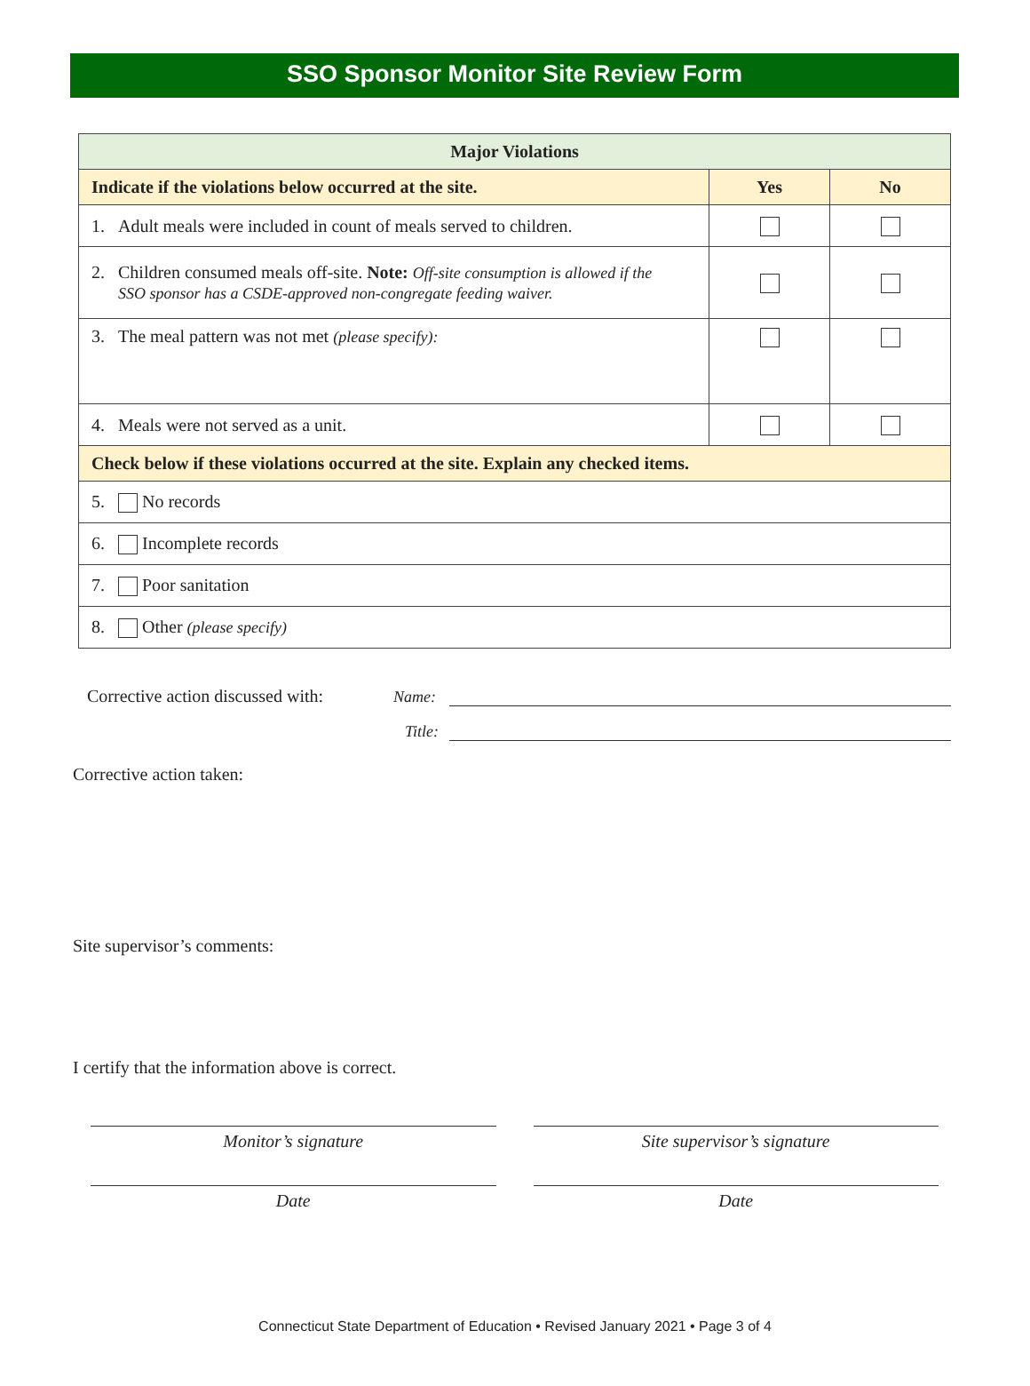SSO Sponsor Monitor Site Review Form
| Major Violations | | |
| --- | --- | --- |
| Indicate if the violations below occurred at the site. | Yes | No |
| 1. Adult meals were included in count of meals served to children. | | |
| 2. Children consumed meals off-site. Note: Off-site consumption is allowed if the SSO sponsor has a CSDE-approved non-congregate feeding waiver. | | |
| 3. The meal pattern was not met (please specify): | | |
| 4. Meals were not served as a unit. | | |
| Check below if these violations occurred at the site. Explain any checked items. | | |
| 5. No records | | |
| 6. Incomplete records | | |
| 7. Poor sanitation | | |
| 8. Other (please specify) | | |
Corrective action discussed with: Name:
Title:
Corrective action taken:
Site supervisor’s comments:
I certify that the information above is correct.
Monitor’s signature Site supervisor’s signature
Date Date
Connecticut State Department of Education • Revised January 2021 • Page 3 of 4